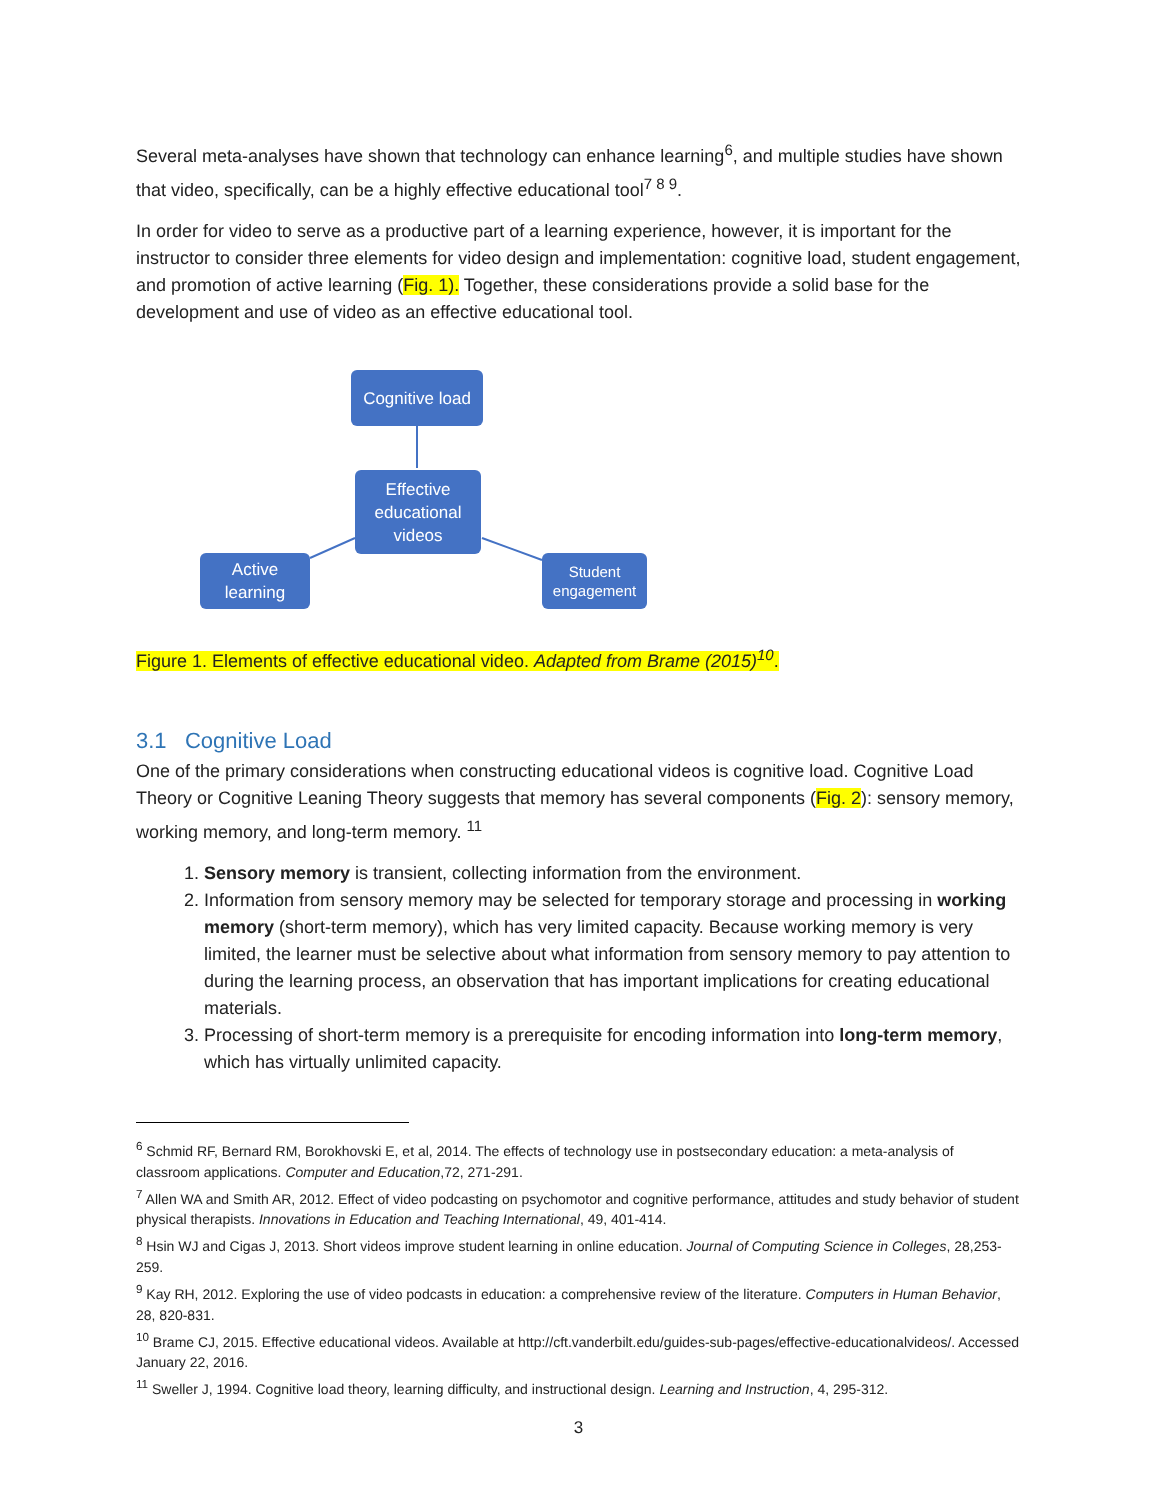Several meta-analyses have shown that technology can enhance learning<sup>6</sup>, and multiple studies have shown that video, specifically, can be a highly effective educational tool<sup>7 8 9</sup>.
In order for video to serve as a productive part of a learning experience, however, it is important for the instructor to consider three elements for video design and implementation: cognitive load, student engagement, and promotion of active learning (Fig. 1). Together, these considerations provide a solid base for the development and use of video as an effective educational tool.
Cognitive load
Effective educational videos
Active learning
Student engagement
Figure 1. Elements of effective educational video. Adapted from Brame (2015)<sup>10</sup>.
3.1 Cognitive Load
One of the primary considerations when constructing educational videos is cognitive load. Cognitive Load Theory or Cognitive Leaning Theory suggests that memory has several components (Fig. 2): sensory memory, working memory, and long-term memory. <sup>11</sup>
1. Sensory memory is transient, collecting information from the environment.
2. Information from sensory memory may be selected for temporary storage and processing in working memory (short-term memory), which has very limited capacity. Because working memory is very limited, the learner must be selective about what information from sensory memory to pay attention to during the learning process, an observation that has important implications for creating educational materials.
3. Processing of short-term memory is a prerequisite for encoding information into long-term memory, which has virtually unlimited capacity.
<sup>6</sup> Schmid RF, Bernard RM, Borokhovski E, et al, 2014. The effects of technology use in postsecondary education: a meta-analysis of classroom applications. Computer and Education,72, 271-291.
<sup>7</sup> Allen WA and Smith AR, 2012. Effect of video podcasting on psychomotor and cognitive performance, attitudes and study behavior of student physical therapists. Innovations in Education and Teaching International, 49, 401-414.
<sup>8</sup> Hsin WJ and Cigas J, 2013. Short videos improve student learning in online education. Journal of Computing Science in Colleges, 28,253-259.
<sup>9</sup> Kay RH, 2012. Exploring the use of video podcasts in education: a comprehensive review of the literature. Computers in Human Behavior, 28, 820-831.
<sup>10</sup> Brame CJ, 2015. Effective educational videos. Available at http://cft.vanderbilt.edu/guides-sub-pages/effective-educationalvideos/. Accessed January 22, 2016.
<sup>11</sup> Sweller J, 1994. Cognitive load theory, learning difficulty, and instructional design. Learning and Instruction, 4, 295-312.
3